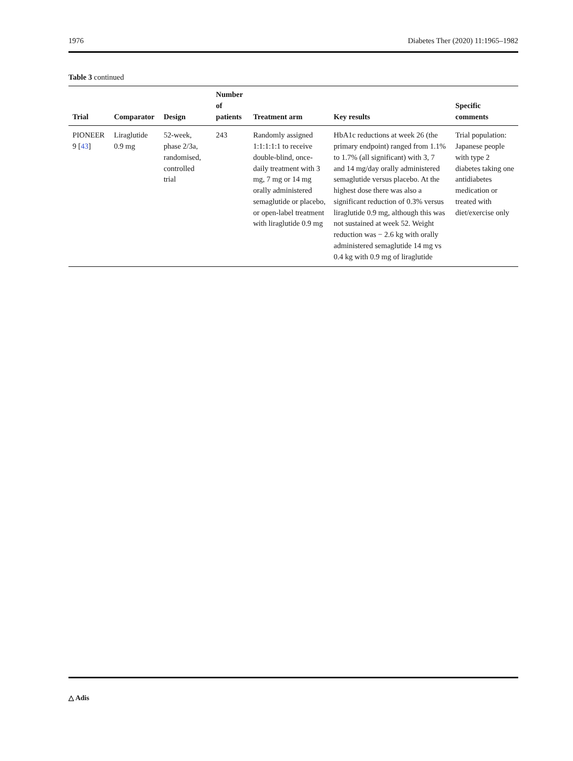1976 Diabetes Ther (2020) 11:1965–1982
Table 3 continued
| Trial | Comparator | Design | Number of patients | Treatment arm | Key results | Specific comments |
| --- | --- | --- | --- | --- | --- | --- |
| PIONEER 9 [ 43 ] | Liraglutide 0.9 mg | 52-week, phase 2/3a, randomised, controlled trial | 243 | Randomly assigned 1:1:1:1:1 to receive double-blind, once-daily treatment with 3 mg, 7 mg or 14 mg orally administered semaglutide or placebo, or open-label treatment with liraglutide 0.9 mg | HbA1c reductions at week 26 (the primary endpoint) ranged from 1.1% to 1.7% (all significant) with 3, 7 and 14 mg/day orally administered semaglutide versus placebo. At the highest dose there was also a significant reduction of 0.3% versus liraglutide 0.9 mg, although this was not sustained at week 52. Weight reduction was − 2.6 kg with orally administered semaglutide 14 mg vs 0.4 kg with 0.9 mg of liraglutide | Trial population: Japanese people with type 2 diabetes taking one antidiabetes medication or treated with diet/exercise only |
△ Adis